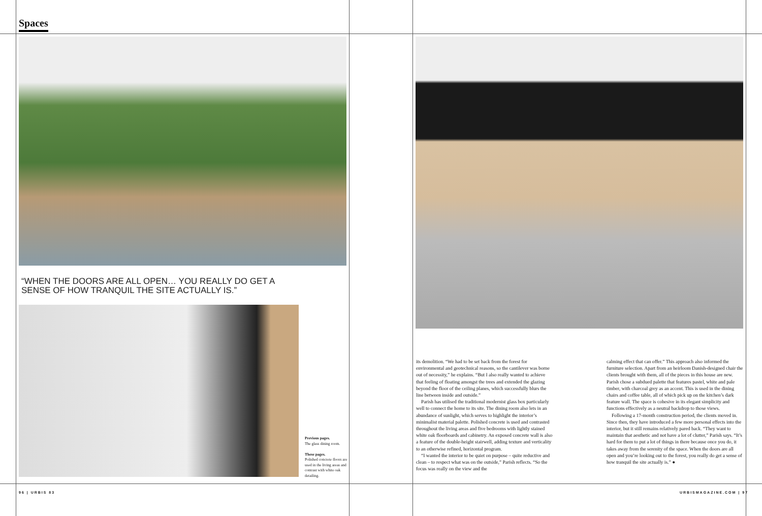Spaces
“WHEN THE DOORS ARE ALL OPEN… YOU REALLY DO GET A SENSE OF HOW TRANQUIL THE SITE ACTUALLY IS.”
Previous pages.
The glass dining room.
These pages.
Polished concrete floors are used in the living areas and contrast with white oak detailing.
96 | URBIS 83
its demolition. “We had to be set back from the forest for environmental and geotechnical reasons, so the cantilever was borne out of necessity,” he explains. “But I also really wanted to achieve that feeling of floating amongst the trees and extended the glazing beyond the floor of the ceiling planes, which successfully blurs the line between inside and outside.”
Parish has utilised the traditional modernist glass box particularly well to connect the home to its site. The dining room also lets in an abundance of sunlight, which serves to highlight the interior’s minimalist material palette. Polished concrete is used and contrasted throughout the living areas and five bedrooms with lightly stained white oak floorboards and cabinetry. An exposed concrete wall is also a feature of the double-height stairwell, adding texture and verticality to an otherwise refined, horizontal program.
“I wanted the interior to be quiet on purpose – quite reductive and clean – to respect what was on the outside,” Parish reflects. “So the focus was really on the view and the
calming effect that can offer.” This approach also informed the furniture selection. Apart from an heirloom Danish-designed chair the clients brought with them, all of the pieces in this house are new. Parish chose a subdued palette that features pastel, white and pale timber, with charcoal grey as an accent. This is used in the dining chairs and coffee table, all of which pick up on the kitchen’s dark feature wall. The space is cohesive in its elegant simplicity and functions effectively as a neutral backdrop to those views.
Following a 17-month construction period, the clients moved in. Since then, they have introduced a few more personal effects into the interior, but it still remains relatively pared back. “They want to maintain that aesthetic and not have a lot of clutter,” Parish says. “It’s hard for them to put a lot of things in there because once you do, it takes away from the serenity of the space. When the doors are all open and you’re looking out to the forest, you really do get a sense of how tranquil the site actually is.” ●
URBISMAGAZINE.COM | 97